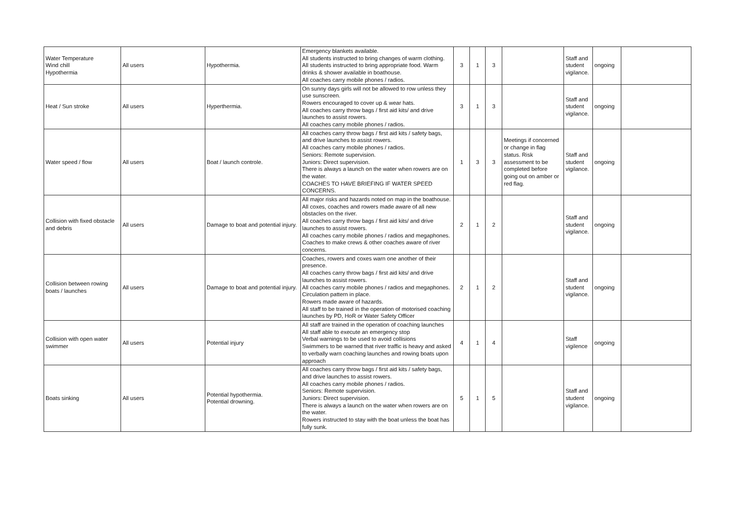| Water Temperature Wind chill Hypothermia | All users | Hypothermia. | Emergency blankets available. All students instructed to bring changes of warm clothing. All students instructed to bring appropriate food. Warm drinks & shower available in boathouse. All coaches carry mobile phones / radios. | 3 | 1 | 3 | | Staff and student vigilance. | ongoing | |
| Heat / Sun stroke | All users | Hyperthermia. | On sunny days girls will not be allowed to row unless they use sunscreen. Rowers encouraged to cover up & wear hats. All coaches carry throw bags / first aid kits/ and drive launches to assist rowers. All coaches carry mobile phones / radios. | 3 | 1 | 3 | | Staff and student vigilance. | ongoing | |
| Water speed / flow | All users | Boat / launch controle. | All coaches carry throw bags / first aid kits / safety bags, and drive launches to assist rowers. All coaches carry mobile phones / radios. Seniors: Remote supervision. Juniors: Direct supervision. There is always a launch on the water when rowers are on the water. COACHES TO HAVE BRIEFING IF WATER SPEED CONCERNS. | 1 | 3 | 3 | Meetings if concerned or change in flag status. Risk assessment to be completed before going out on amber or red flag. | Staff and student vigilance. | ongoing | |
| Collision with fixed obstacle and debris | All users | Damage to boat and potential injury. | All major risks and hazards noted on map in the boathouse. All coxes, coaches and rowers made aware of all new obstacles on the river. All coaches carry throw bags / first aid kits/ and drive launches to assist rowers. All coaches carry mobile phones / radios and megaphones. Coaches to make crews & other coaches aware of river concerns. | 2 | 1 | 2 | | Staff and student vigilance. | ongoing | |
| Collision between rowing boats / launches | All users | Damage to boat and potential injury. | Coaches, rowers and coxes warn one another of their presence. All coaches carry throw bags / first aid kits/ and drive launches to assist rowers. All coaches carry mobile phones / radios and megaphones. Circulation pattern in place. Rowers made aware of hazards. All staff to be trained in the operation of motorised coaching launches by PD, HoR or Water Safety Officer | 2 | 1 | 2 | | Staff and student vigilance. | ongoing | |
| Collision with open water swimmer | All users | Potential injury | All staff are trained in the operation of coaching launches All staff able to execute an emergency stop Verbal warnings to be used to avoid collisions Swimmers to be warned that river traffic is heavy and asked to verbally warn coaching launches and rowing boats upon approach | 4 | 1 | 4 | | Staff vigilence | ongoing | |
| Boats sinking | All users | Potential hypothermia. Potential drowning. | All coaches carry throw bags / first aid kits / safety bags, and drive launches to assist rowers. All coaches carry mobile phones / radios. Seniors: Remote supervision. Juniors: Direct supervision. There is always a launch on the water when rowers are on the water. Rowers instructed to stay with the boat unless the boat has fully sunk. | 5 | 1 | 5 | | Staff and student vigilance. | ongoing | |